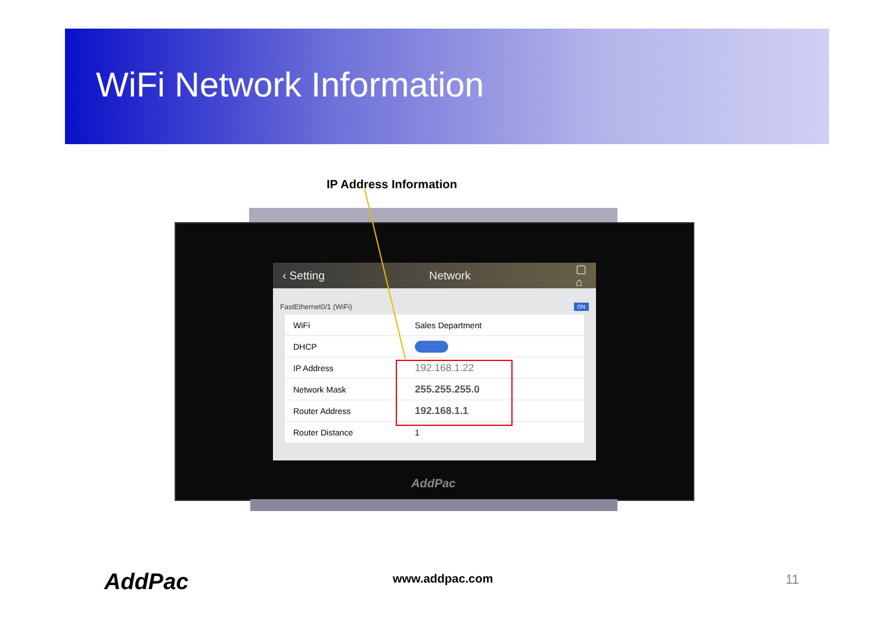WiFi Network Information
IP Address Information
‹ Setting Network ▢ ⌂
FastEthernet0/1 (WiFi) ON
WiFi Sales Department
DHCP
IP Address 192.168.1.22
Network Mask 255.255.255.0
Router Address 192.168.1.1
Router Distance 1
AddPac
AddPac www.addpac.com 11